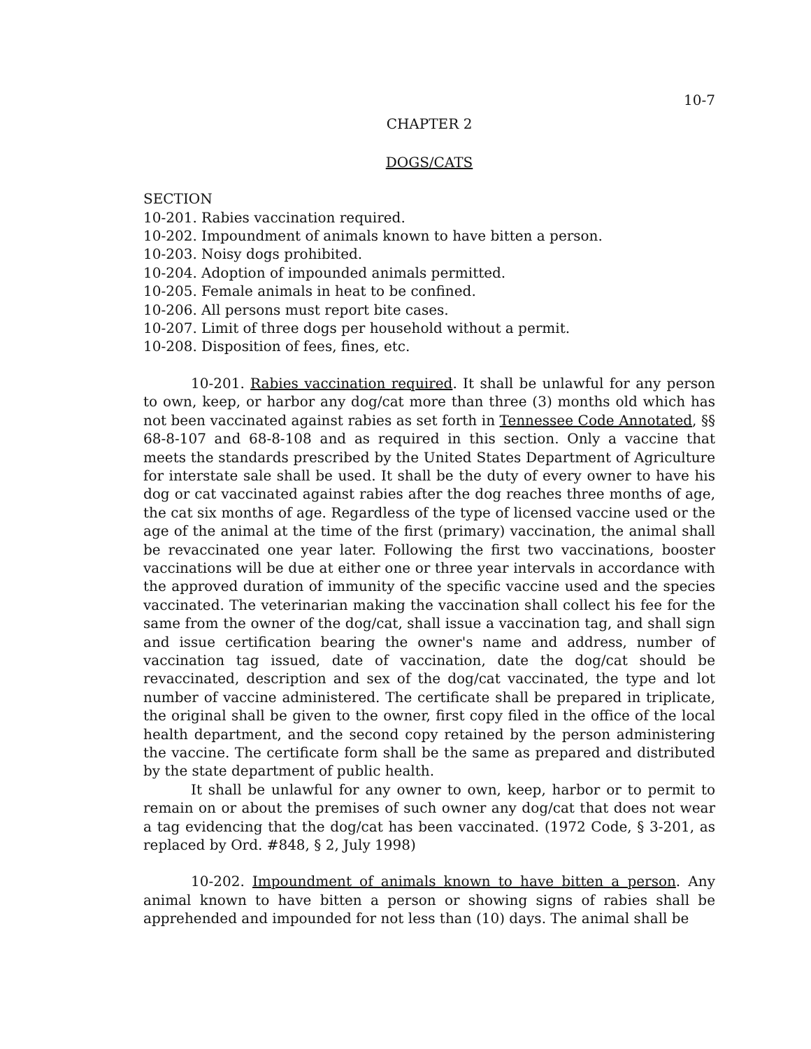10-7
CHAPTER 2
DOGS/CATS
SECTION
10-201. Rabies vaccination required.
10-202. Impoundment of animals known to have bitten a person.
10-203. Noisy dogs prohibited.
10-204. Adoption of impounded animals permitted.
10-205. Female animals in heat to be confined.
10-206. All persons must report bite cases.
10-207. Limit of three dogs per household without a permit.
10-208. Disposition of fees, fines, etc.
10-201. Rabies vaccination required. It shall be unlawful for any person to own, keep, or harbor any dog/cat more than three (3) months old which has not been vaccinated against rabies as set forth in Tennessee Code Annotated, §§ 68-8-107 and 68-8-108 and as required in this section. Only a vaccine that meets the standards prescribed by the United States Department of Agriculture for interstate sale shall be used. It shall be the duty of every owner to have his dog or cat vaccinated against rabies after the dog reaches three months of age, the cat six months of age. Regardless of the type of licensed vaccine used or the age of the animal at the time of the first (primary) vaccination, the animal shall be revaccinated one year later. Following the first two vaccinations, booster vaccinations will be due at either one or three year intervals in accordance with the approved duration of immunity of the specific vaccine used and the species vaccinated. The veterinarian making the vaccination shall collect his fee for the same from the owner of the dog/cat, shall issue a vaccination tag, and shall sign and issue certification bearing the owner's name and address, number of vaccination tag issued, date of vaccination, date the dog/cat should be revaccinated, description and sex of the dog/cat vaccinated, the type and lot number of vaccine administered. The certificate shall be prepared in triplicate, the original shall be given to the owner, first copy filed in the office of the local health department, and the second copy retained by the person administering the vaccine. The certificate form shall be the same as prepared and distributed by the state department of public health.
It shall be unlawful for any owner to own, keep, harbor or to permit to remain on or about the premises of such owner any dog/cat that does not wear a tag evidencing that the dog/cat has been vaccinated. (1972 Code, § 3-201, as replaced by Ord. #848, § 2, July 1998)
10-202. Impoundment of animals known to have bitten a person. Any animal known to have bitten a person or showing signs of rabies shall be apprehended and impounded for not less than (10) days. The animal shall be